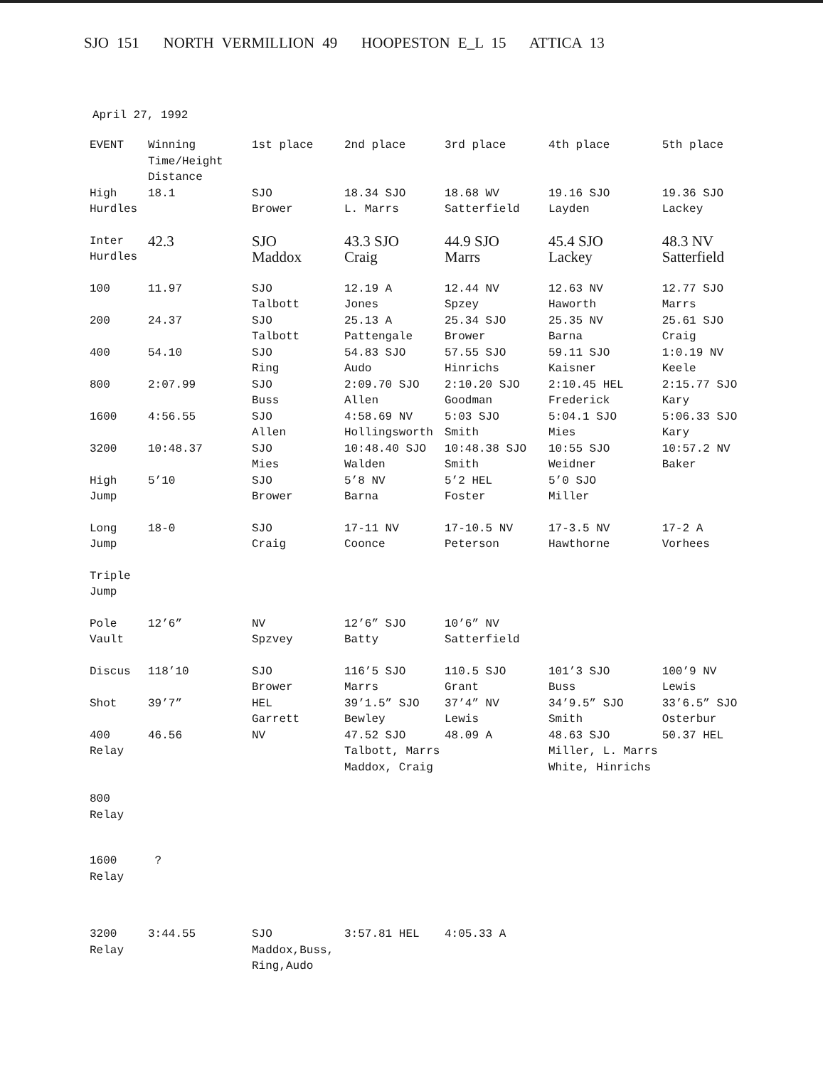SJO 151 NORTH VERMILLION 49 HOOPESTON E_L 15 ATTICA 13
April 27, 1992
| EVENT | Winning Time/Height Distance | 1st place | 2nd place | 3rd place | 4th place | 5th place |
| --- | --- | --- | --- | --- | --- | --- |
| High Hurdles | 18.1 | SJO Brower | 18.34 SJO L. Marrs | 18.68 WV Satterfield | 19.16 SJO Layden | 19.36 SJO Lackey |
| Inter Hurdles | 42.3 | SJO Maddox | 43.3 SJO Craig | 44.9 SJO Marrs | 45.4 SJO Lackey | 48.3 NV Satterfield |
| 100 | 11.97 | SJO Talbott | 12.19 A Jones | 12.44 NV Spzey | 12.63 NV Haworth | 12.77 SJO Marrs |
| 200 | 24.37 | SJO Talbott | 25.13 A Pattengale | 25.34 SJO Brower | 25.35 NV Barna | 25.61 SJO Craig |
| 400 | 54.10 | SJO Ring | 54.83 SJO Audo | 57.55 SJO Hinrichs | 59.11 SJO Kaisner | 1:0.19 NV Keele |
| 800 | 2:07.99 | SJO Buss | 2:09.70 SJO Allen | 2:10.20 SJO Goodman | 2:10.45 HEL Frederick | 2:15.77 SJO Kary |
| 1600 | 4:56.55 | SJO Allen | 4:58.69 NV Hollingsworth | 5:03 SJO Smith | 5:04.1 SJO Mies | 5:06.33 SJO Kary |
| 3200 | 10:48.37 | SJO Mies | 10:48.40 SJO Walden | 10:48.38 SJO Smith | 10:55 SJO Weidner | 10:57.2 NV Baker |
| High Jump | 5’10 | SJO Brower | 5’8 NV Barna | 5’2 HEL Foster | 5’0 SJO Miller | |
| Long Jump | 18-0 | SJO Craig | 17-11 NV Coonce | 17-10.5 NV Peterson | 17-3.5 NV Hawthorne | 17-2 A Vorhees |
| Triple Jump | | | | | | |
| Pole Vault | 12’6” | NV Spzvey | 12’6” SJO Batty | 10’6” NV Satterfield | | |
| Discus | 118’10 | SJO Brower | 116’5 SJO Marrs | 110.5 SJO Grant | 101’3 SJO Buss | 100’9 NV Lewis |
| Shot | 39’7” | HEL Garrett | 39’1.5” SJO Bewley | 37’4” NV Lewis | 34’9.5” SJO Smith | 33’6.5” SJO Osterbur |
| 400 Relay | 46.56 | NV | 47.52 SJO Talbott, Marrs Maddox, Craig | 48.09 A | 48.63 SJO Miller, L. Marrs White, Hinrichs | 50.37 HEL |
| 800 Relay | | | | | | |
| 1600 Relay | ? | | | | | |
| 3200 Relay | 3:44.55 | SJO Maddox,Buss, Ring,Audo | 3:57.81 HEL | 4:05.33 A | | |